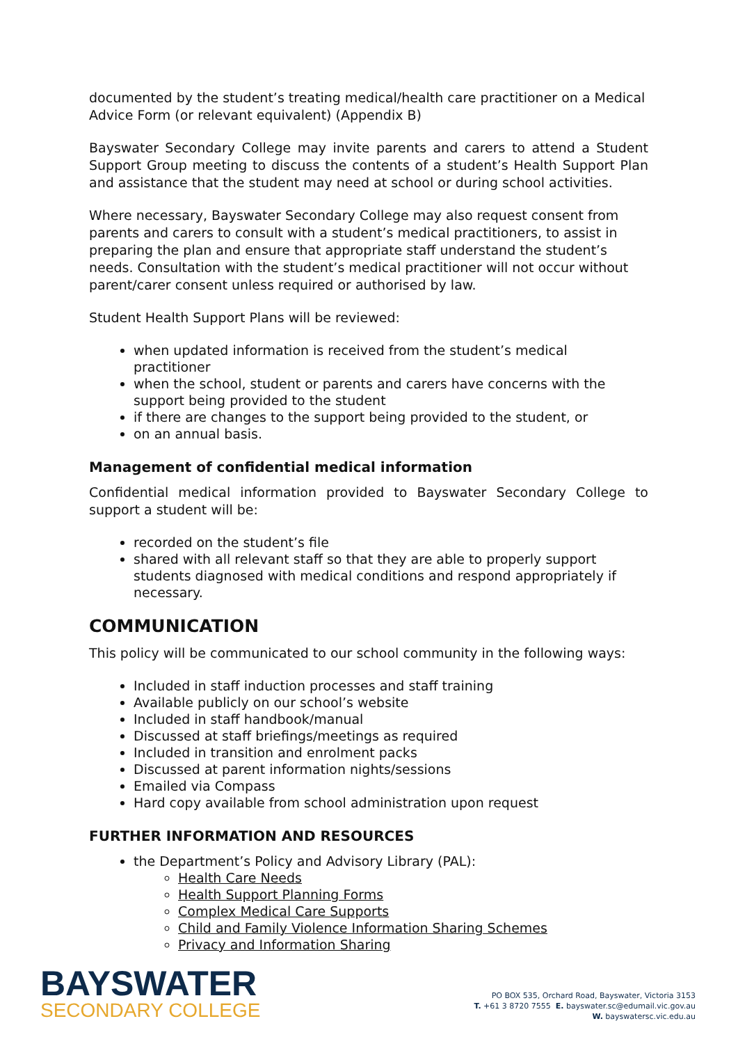documented by the student’s treating medical/health care practitioner on a Medical Advice Form (or relevant equivalent) (Appendix B)
Bayswater Secondary College may invite parents and carers to attend a Student Support Group meeting to discuss the contents of a student’s Health Support Plan and assistance that the student may need at school or during school activities.
Where necessary, Bayswater Secondary College may also request consent from parents and carers to consult with a student’s medical practitioners, to assist in preparing the plan and ensure that appropriate staff understand the student’s needs. Consultation with the student’s medical practitioner will not occur without parent/carer consent unless required or authorised by law.
Student Health Support Plans will be reviewed:
when updated information is received from the student’s medical practitioner
when the school, student or parents and carers have concerns with the support being provided to the student
if there are changes to the support being provided to the student, or
on an annual basis.
Management of confidential medical information
Confidential medical information provided to Bayswater Secondary College to support a student will be:
recorded on the student’s file
shared with all relevant staff so that they are able to properly support students diagnosed with medical conditions and respond appropriately if necessary.
COMMUNICATION
This policy will be communicated to our school community in the following ways:
Included in staff induction processes and staff training
Available publicly on our school’s website
Included in staff handbook/manual
Discussed at staff briefings/meetings as required
Included in transition and enrolment packs
Discussed at parent information nights/sessions
Emailed via Compass
Hard copy available from school administration upon request
FURTHER INFORMATION AND RESOURCES
the Department’s Policy and Advisory Library (PAL):
Health Care Needs
Health Support Planning Forms
Complex Medical Care Supports
Child and Family Violence Information Sharing Schemes
Privacy and Information Sharing
BAYSWATER
SECONDARY COLLEGE
PO BOX 535, Orchard Road, Bayswater, Victoria 3153
T. +61 3 8720 7555 E. bayswater.sc@edumail.vic.gov.au
W. bayswatersc.vic.edu.au